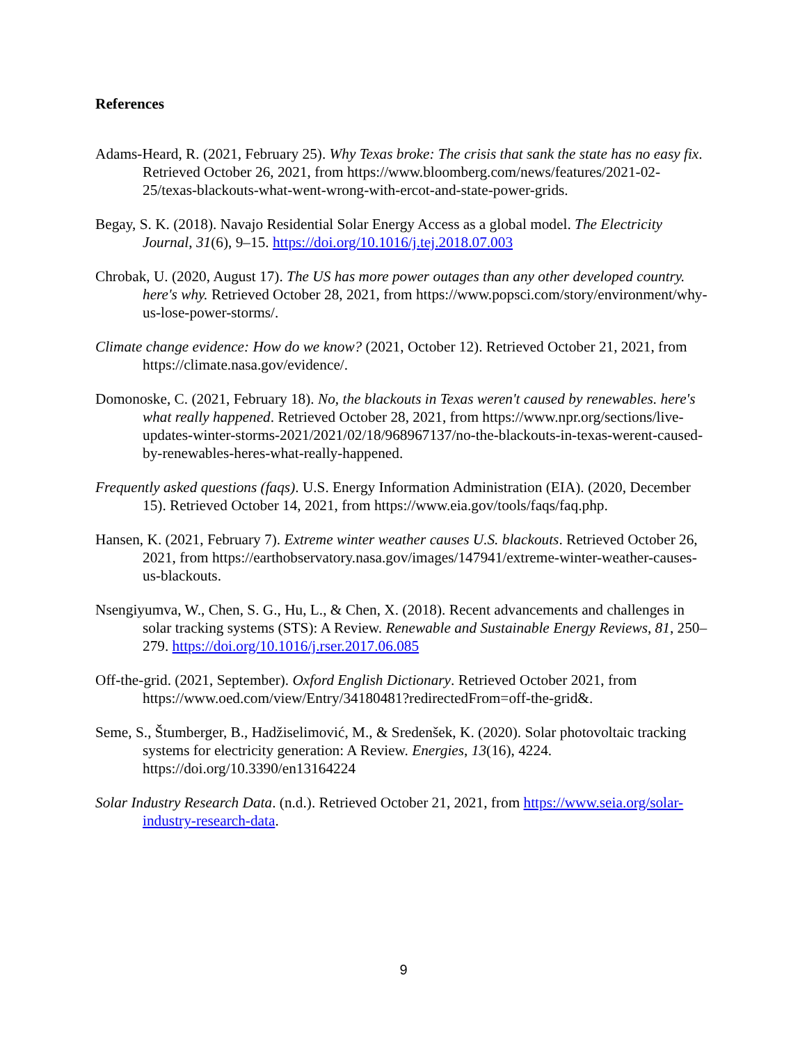References
Adams-Heard, R. (2021, February 25). Why Texas broke: The crisis that sank the state has no easy fix. Retrieved October 26, 2021, from https://www.bloomberg.com/news/features/2021-02-25/texas-blackouts-what-went-wrong-with-ercot-and-state-power-grids.
Begay, S. K. (2018). Navajo Residential Solar Energy Access as a global model. The Electricity Journal, 31(6), 9–15. https://doi.org/10.1016/j.tej.2018.07.003
Chrobak, U. (2020, August 17). The US has more power outages than any other developed country. here's why. Retrieved October 28, 2021, from https://www.popsci.com/story/environment/why-us-lose-power-storms/.
Climate change evidence: How do we know? (2021, October 12). Retrieved October 21, 2021, from https://climate.nasa.gov/evidence/.
Domonoske, C. (2021, February 18). No, the blackouts in Texas weren't caused by renewables. here's what really happened. Retrieved October 28, 2021, from https://www.npr.org/sections/live-updates-winter-storms-2021/2021/02/18/968967137/no-the-blackouts-in-texas-werent-caused-by-renewables-heres-what-really-happened.
Frequently asked questions (faqs). U.S. Energy Information Administration (EIA). (2020, December 15). Retrieved October 14, 2021, from https://www.eia.gov/tools/faqs/faq.php.
Hansen, K. (2021, February 7). Extreme winter weather causes U.S. blackouts. Retrieved October 26, 2021, from https://earthobservatory.nasa.gov/images/147941/extreme-winter-weather-causes-us-blackouts.
Nsengiyumva, W., Chen, S. G., Hu, L., & Chen, X. (2018). Recent advancements and challenges in solar tracking systems (STS): A Review. Renewable and Sustainable Energy Reviews, 81, 250–279. https://doi.org/10.1016/j.rser.2017.06.085
Off-the-grid. (2021, September). Oxford English Dictionary. Retrieved October 2021, from https://www.oed.com/view/Entry/34180481?redirectedFrom=off-the-grid&.
Seme, S., Štumberger, B., Hadžiselimović, M., & Sredenšek, K. (2020). Solar photovoltaic tracking systems for electricity generation: A Review. Energies, 13(16), 4224. https://doi.org/10.3390/en13164224
Solar Industry Research Data. (n.d.). Retrieved October 21, 2021, from https://www.seia.org/solar-industry-research-data.
9